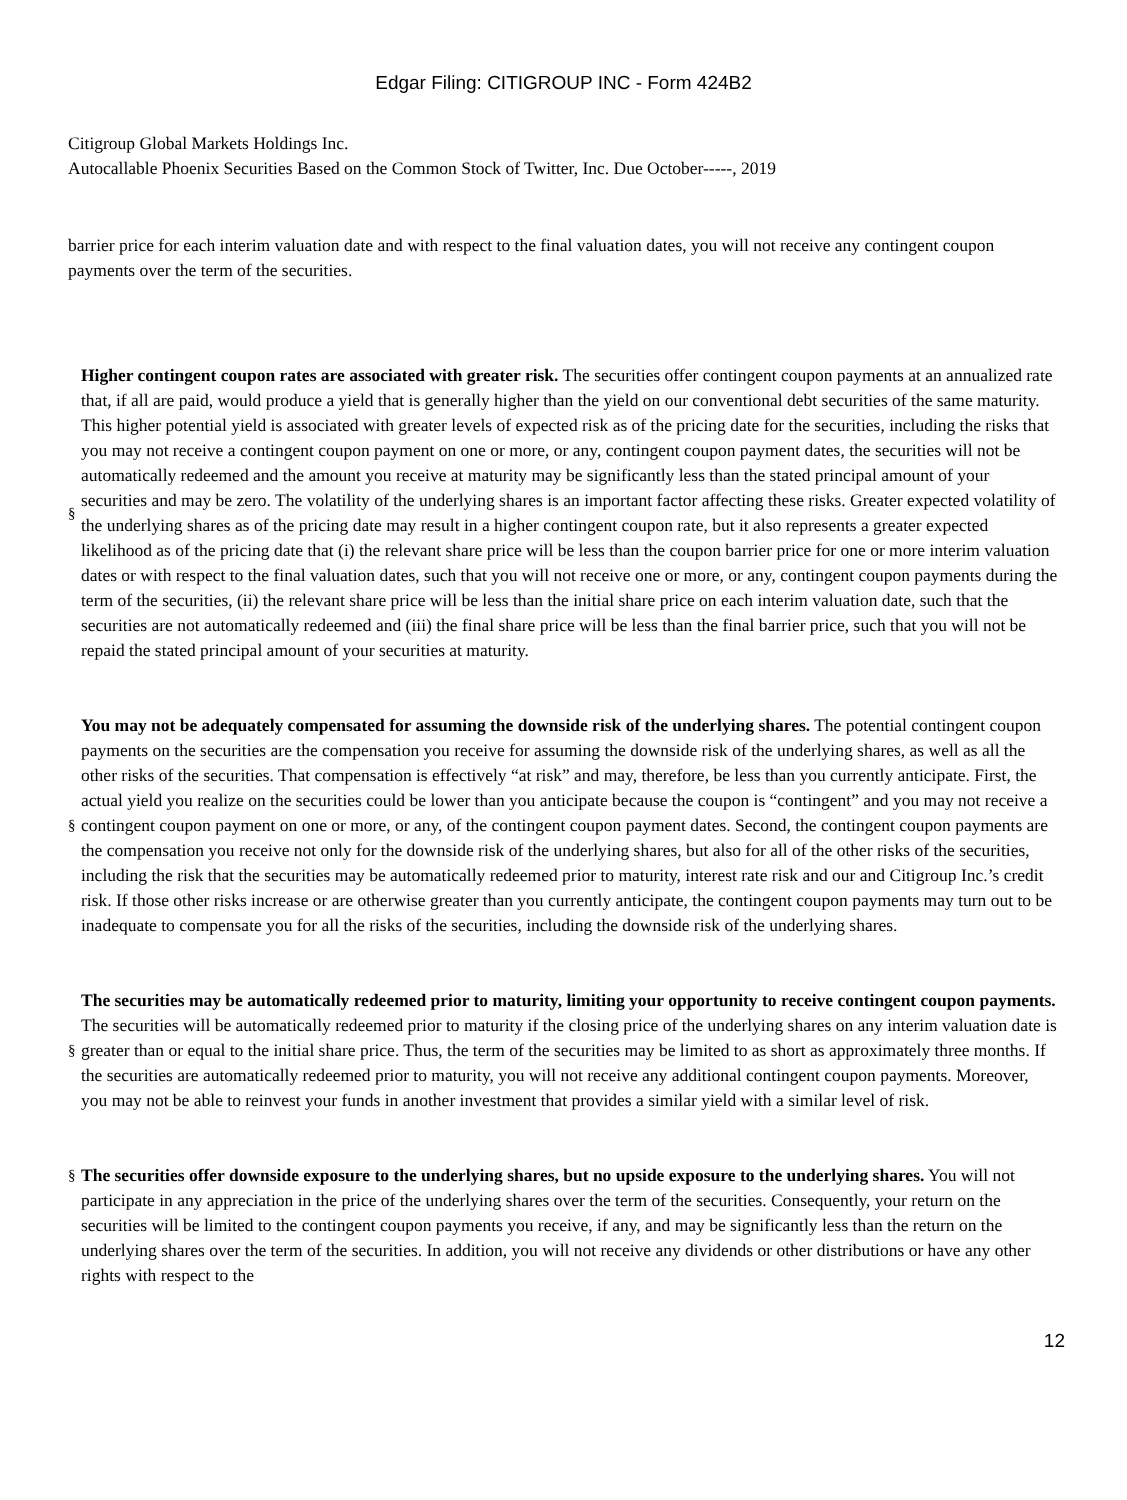Edgar Filing: CITIGROUP INC - Form 424B2
Citigroup Global Markets Holdings Inc.
Autocallable Phoenix Securities Based on the Common Stock of Twitter, Inc. Due October-----, 2019
barrier price for each interim valuation date and with respect to the final valuation dates, you will not receive any contingent coupon payments over the term of the securities.
§
Higher contingent coupon rates are associated with greater risk. The securities offer contingent coupon payments at an annualized rate that, if all are paid, would produce a yield that is generally higher than the yield on our conventional debt securities of the same maturity. This higher potential yield is associated with greater levels of expected risk as of the pricing date for the securities, including the risks that you may not receive a contingent coupon payment on one or more, or any, contingent coupon payment dates, the securities will not be automatically redeemed and the amount you receive at maturity may be significantly less than the stated principal amount of your securities and may be zero. The volatility of the underlying shares is an important factor affecting these risks. Greater expected volatility of the underlying shares as of the pricing date may result in a higher contingent coupon rate, but it also represents a greater expected likelihood as of the pricing date that (i) the relevant share price will be less than the coupon barrier price for one or more interim valuation dates or with respect to the final valuation dates, such that you will not receive one or more, or any, contingent coupon payments during the term of the securities, (ii) the relevant share price will be less than the initial share price on each interim valuation date, such that the securities are not automatically redeemed and (iii) the final share price will be less than the final barrier price, such that you will not be repaid the stated principal amount of your securities at maturity.
§
You may not be adequately compensated for assuming the downside risk of the underlying shares. The potential contingent coupon payments on the securities are the compensation you receive for assuming the downside risk of the underlying shares, as well as all the other risks of the securities. That compensation is effectively “at risk” and may, therefore, be less than you currently anticipate. First, the actual yield you realize on the securities could be lower than you anticipate because the coupon is “contingent” and you may not receive a contingent coupon payment on one or more, or any, of the contingent coupon payment dates. Second, the contingent coupon payments are the compensation you receive not only for the downside risk of the underlying shares, but also for all of the other risks of the securities, including the risk that the securities may be automatically redeemed prior to maturity, interest rate risk and our and Citigroup Inc.’s credit risk. If those other risks increase or are otherwise greater than you currently anticipate, the contingent coupon payments may turn out to be inadequate to compensate you for all the risks of the securities, including the downside risk of the underlying shares.
§
The securities may be automatically redeemed prior to maturity, limiting your opportunity to receive contingent coupon payments. The securities will be automatically redeemed prior to maturity if the closing price of the underlying shares on any interim valuation date is greater than or equal to the initial share price. Thus, the term of the securities may be limited to as short as approximately three months. If the securities are automatically redeemed prior to maturity, you will not receive any additional contingent coupon payments. Moreover, you may not be able to reinvest your funds in another investment that provides a similar yield with a similar level of risk.
§
The securities offer downside exposure to the underlying shares, but no upside exposure to the underlying shares. You will not participate in any appreciation in the price of the underlying shares over the term of the securities. Consequently, your return on the securities will be limited to the contingent coupon payments you receive, if any, and may be significantly less than the return on the underlying shares over the term of the securities. In addition, you will not receive any dividends or other distributions or have any other rights with respect to the
12